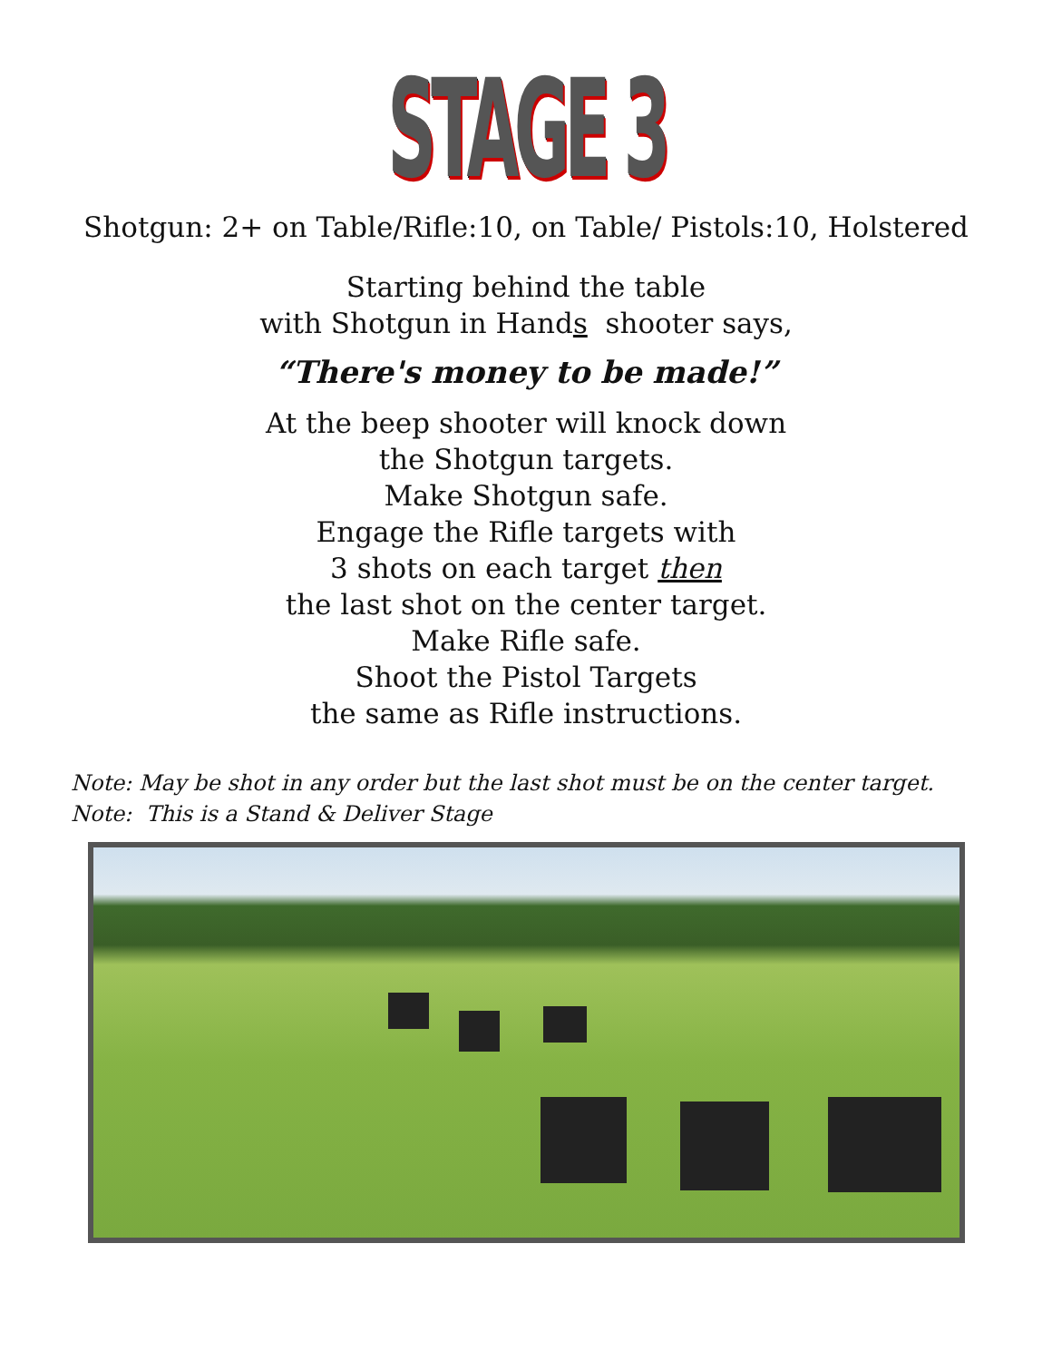STAGE 3
Shotgun: 2+ on Table/Rifle:10, on Table/ Pistols:10, Holstered
Starting behind the table
with Shotgun in Hands shooter says,
“There's money to be made!”
At the beep shooter will knock down
the Shotgun targets.
Make Shotgun safe.
Engage the Rifle targets with
3 shots on each target then
the last shot on the center target.
Make Rifle safe.
Shoot the Pistol Targets
the same as Rifle instructions.
Note: May be shot in any order but the last shot must be on the center target.
Note: This is a Stand & Deliver Stage